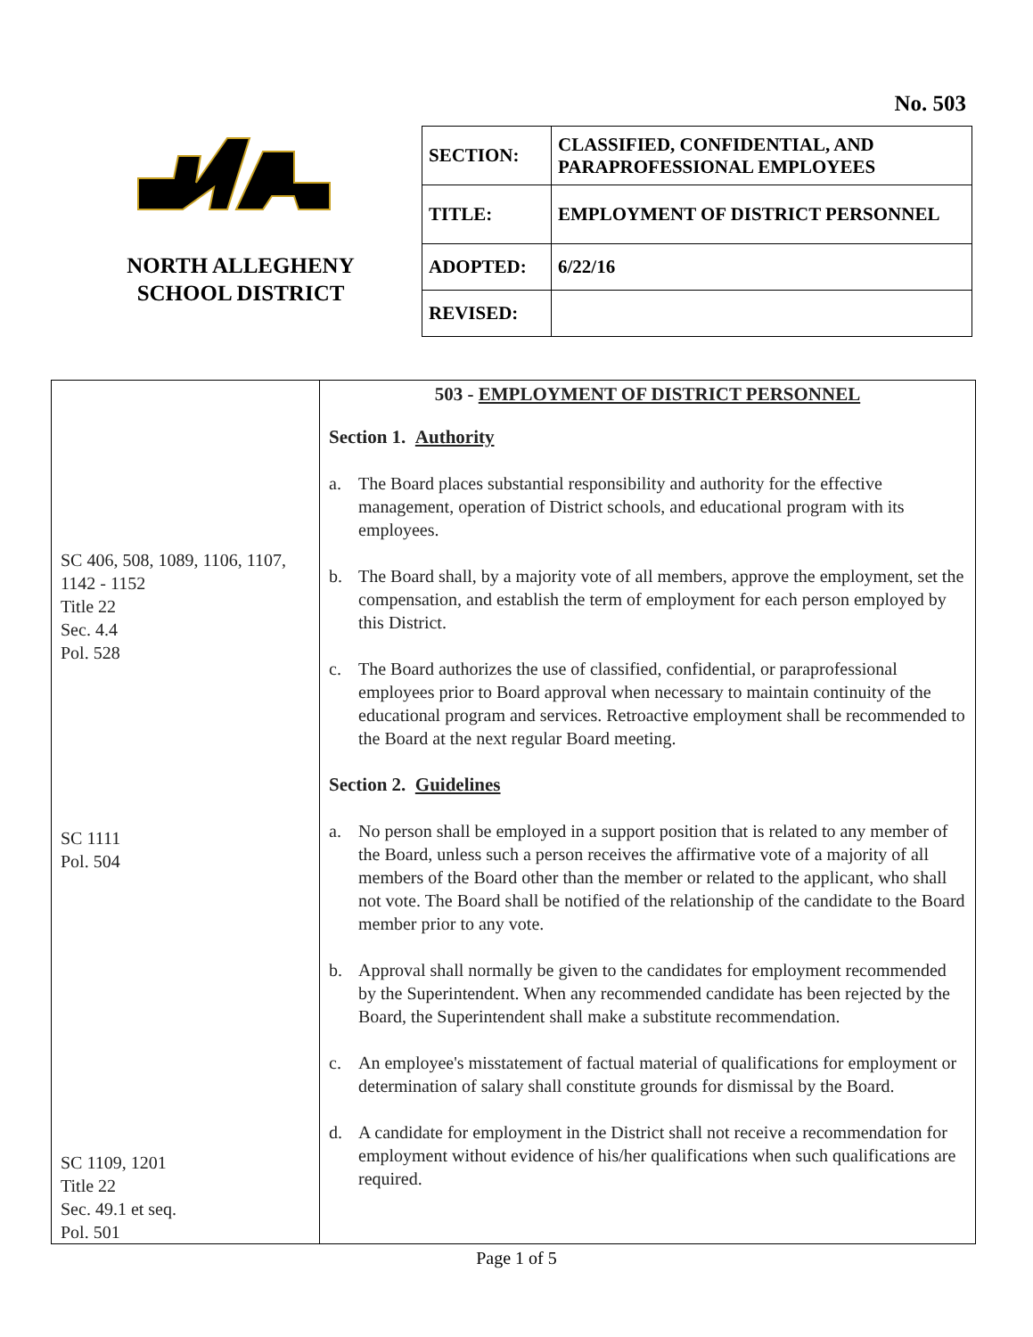No. 503
NORTH ALLEGHENY
SCHOOL DISTRICT
| SECTION: | CLASSIFIED, CONFIDENTIAL, AND PARAPROFESSIONAL EMPLOYEES |
| TITLE: | EMPLOYMENT OF DISTRICT PERSONNEL |
| ADOPTED: | 6/22/16 |
| REVISED: | |
| SC 406, 508, 1089, 1106, 1107, 1142 - 1152 Title 22 Sec. 4.4 Pol. 528 SC 1111 Pol. 504 SC 1109, 1201 Title 22 Sec. 49.1 et seq. Pol. 501 | 503 - EMPLOYMENT OF DISTRICT PERSONNEL Section 1. Authority a. The Board places substantial responsibility and authority for the effective management, operation of District schools, and educational program with its employees. b. The Board shall, by a majority vote of all members, approve the employment, set the compensation, and establish the term of employment for each person employed by this District. c. The Board authorizes the use of classified, confidential, or paraprofessional employees prior to Board approval when necessary to maintain continuity of the educational program and services. Retroactive employment shall be recommended to the Board at the next regular Board meeting. Section 2. Guidelines a. No person shall be employed in a support position that is related to any member of the Board, unless such a person receives the affirmative vote of a majority of all members of the Board other than the member or related to the applicant, who shall not vote. The Board shall be notified of the relationship of the candidate to the Board member prior to any vote. b. Approval shall normally be given to the candidates for employment recommended by the Superintendent. When any recommended candidate has been rejected by the Board, the Superintendent shall make a substitute recommendation. c. An employee's misstatement of factual material of qualifications for employment or determination of salary shall constitute grounds for dismissal by the Board. d. A candidate for employment in the District shall not receive a recommendation for employment without evidence of his/her qualifications when such qualifications are required. |
Page 1 of 5